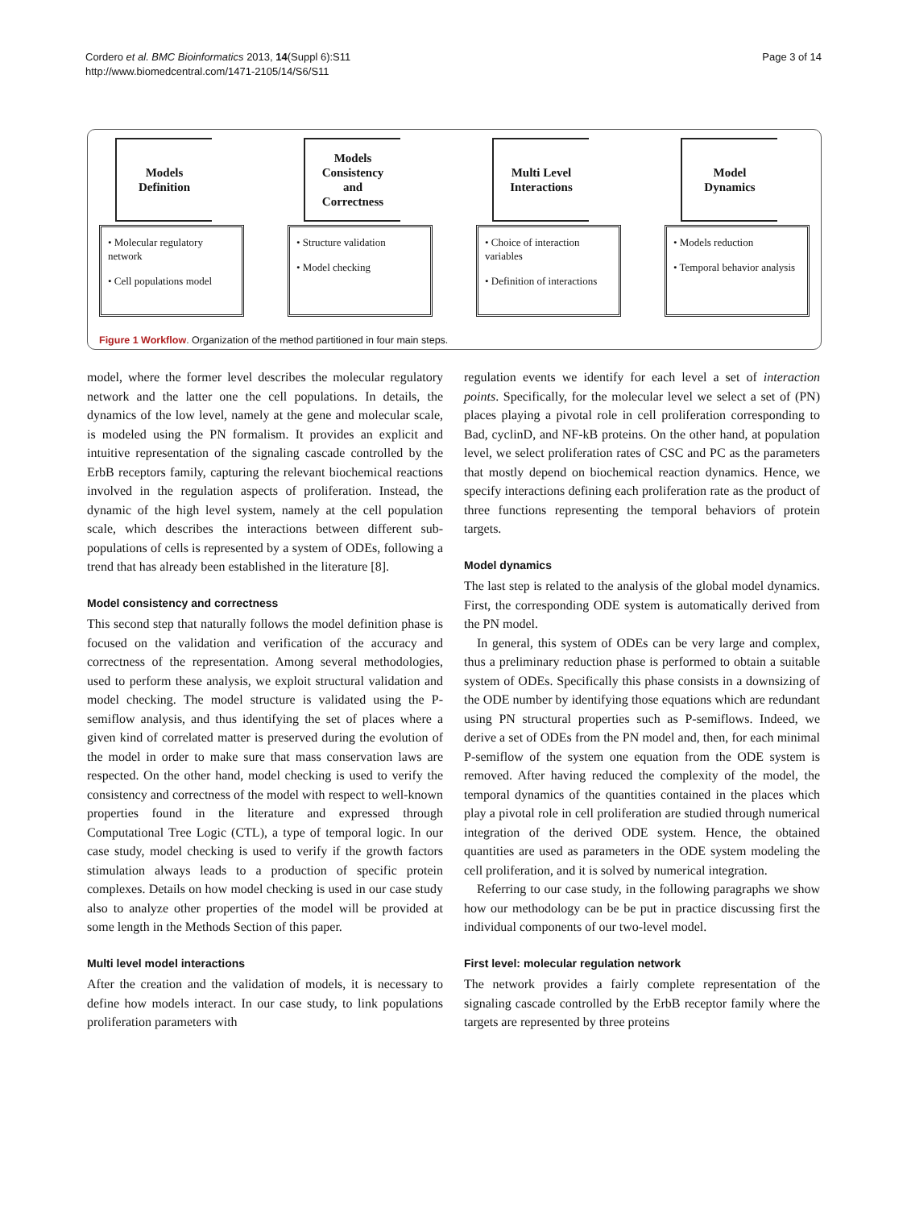Cordero et al. BMC Bioinformatics 2013, 14(Suppl 6):S11
http://www.biomedcentral.com/1471-2105/14/S6/S11
Page 3 of 14
Models
Definition
• Molecular regulatory network
• Cell populations model
Models
Consistency
and
Correctness
• Structure validation
• Model checking
Multi Level
Interactions
• Choice of interaction variables
• Definition of interactions
Model
Dynamics
• Models reduction
• Temporal behavior analysis
Figure 1 Workflow. Organization of the method partitioned in four main steps.
model, where the former level describes the molecular regulatory network and the latter one the cell populations. In details, the dynamics of the low level, namely at the gene and molecular scale, is modeled using the PN formalism. It provides an explicit and intuitive representation of the signaling cascade controlled by the ErbB receptors family, capturing the relevant biochemical reactions involved in the regulation aspects of proliferation. Instead, the dynamic of the high level system, namely at the cell population scale, which describes the interactions between different sub-populations of cells is represented by a system of ODEs, following a trend that has already been established in the literature [8].
Model consistency and correctness
This second step that naturally follows the model definition phase is focused on the validation and verification of the accuracy and correctness of the representation. Among several methodologies, used to perform these analysis, we exploit structural validation and model checking. The model structure is validated using the P-semiflow analysis, and thus identifying the set of places where a given kind of correlated matter is preserved during the evolution of the model in order to make sure that mass conservation laws are respected. On the other hand, model checking is used to verify the consistency and correctness of the model with respect to well-known properties found in the literature and expressed through Computational Tree Logic (CTL), a type of temporal logic. In our case study, model checking is used to verify if the growth factors stimulation always leads to a production of specific protein complexes. Details on how model checking is used in our case study also to analyze other properties of the model will be provided at some length in the Methods Section of this paper.
Multi level model interactions
After the creation and the validation of models, it is necessary to define how models interact. In our case study, to link populations proliferation parameters with
regulation events we identify for each level a set of interaction points. Specifically, for the molecular level we select a set of (PN) places playing a pivotal role in cell proliferation corresponding to Bad, cyclinD, and NF-kB proteins. On the other hand, at population level, we select proliferation rates of CSC and PC as the parameters that mostly depend on biochemical reaction dynamics. Hence, we specify interactions defining each proliferation rate as the product of three functions representing the temporal behaviors of protein targets.
Model dynamics
The last step is related to the analysis of the global model dynamics. First, the corresponding ODE system is automatically derived from the PN model.
In general, this system of ODEs can be very large and complex, thus a preliminary reduction phase is performed to obtain a suitable system of ODEs. Specifically this phase consists in a downsizing of the ODE number by identifying those equations which are redundant using PN structural properties such as P-semiflows. Indeed, we derive a set of ODEs from the PN model and, then, for each minimal P-semiflow of the system one equation from the ODE system is removed. After having reduced the complexity of the model, the temporal dynamics of the quantities contained in the places which play a pivotal role in cell proliferation are studied through numerical integration of the derived ODE system. Hence, the obtained quantities are used as parameters in the ODE system modeling the cell proliferation, and it is solved by numerical integration.
Referring to our case study, in the following paragraphs we show how our methodology can be be put in practice discussing first the individual components of our two-level model.
First level: molecular regulation network
The network provides a fairly complete representation of the signaling cascade controlled by the ErbB receptor family where the targets are represented by three proteins